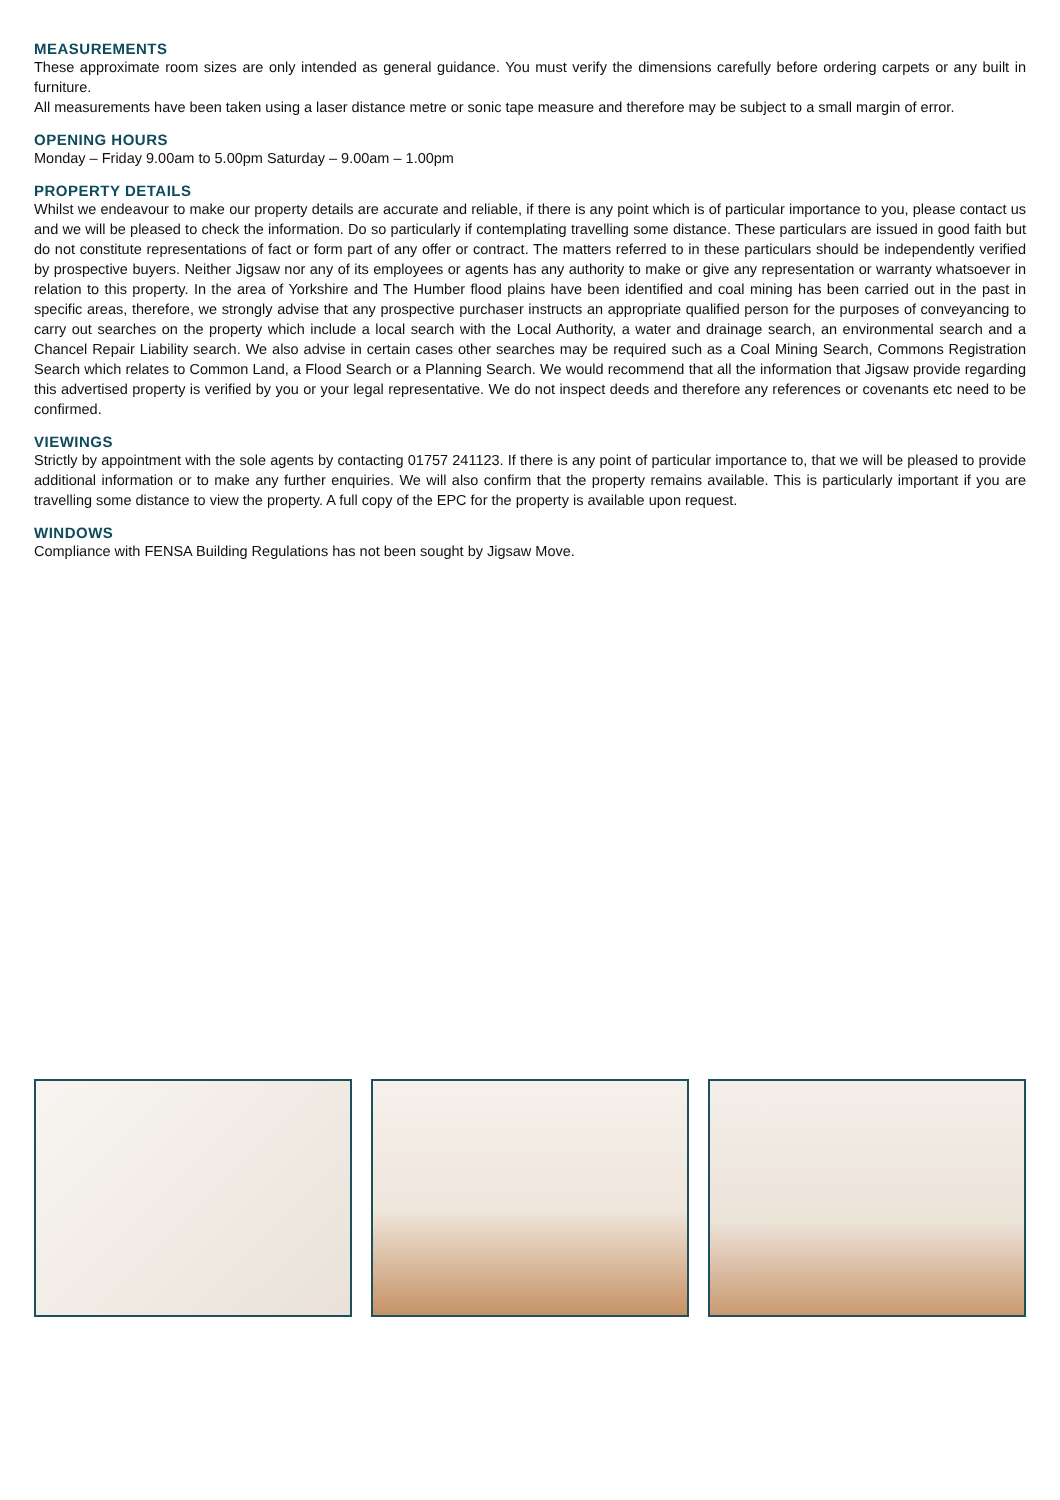MEASUREMENTS
These approximate room sizes are only intended as general guidance. You must verify the dimensions carefully before ordering carpets or any built in furniture.
All measurements have been taken using a laser distance metre or sonic tape measure and therefore may be subject to a small margin of error.
OPENING HOURS
Monday – Friday 9.00am to 5.00pm Saturday – 9.00am – 1.00pm
PROPERTY DETAILS
Whilst we endeavour to make our property details are accurate and reliable, if there is any point which is of particular importance to you, please contact us and we will be pleased to check the information. Do so particularly if contemplating travelling some distance. These particulars are issued in good faith but do not constitute representations of fact or form part of any offer or contract. The matters referred to in these particulars should be independently verified by prospective buyers. Neither Jigsaw nor any of its employees or agents has any authority to make or give any representation or warranty whatsoever in relation to this property. In the area of Yorkshire and The Humber flood plains have been identified and coal mining has been carried out in the past in specific areas, therefore, we strongly advise that any prospective purchaser instructs an appropriate qualified person for the purposes of conveyancing to carry out searches on the property which include a local search with the Local Authority, a water and drainage search, an environmental search and a Chancel Repair Liability search. We also advise in certain cases other searches may be required such as a Coal Mining Search, Commons Registration Search which relates to Common Land, a Flood Search or a Planning Search. We would recommend that all the information that Jigsaw provide regarding this advertised property is verified by you or your legal representative. We do not inspect deeds and therefore any references or covenants etc need to be confirmed.
VIEWINGS
Strictly by appointment with the sole agents by contacting 01757 241123. If there is any point of particular importance to, that we will be pleased to provide additional information or to make any further enquiries. We will also confirm that the property remains available. This is particularly important if you are travelling some distance to view the property. A full copy of the EPC for the property is available upon request.
WINDOWS
Compliance with FENSA Building Regulations has not been sought by Jigsaw Move.